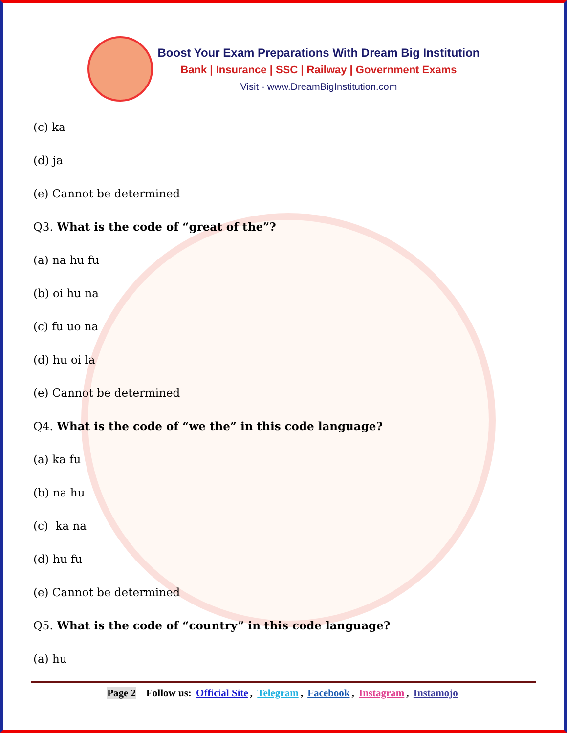Boost Your Exam Preparations With Dream Big Institution
Bank | Insurance | SSC | Railway | Government Exams
Visit - www.DreamBigInstitution.com
(c) ka
(d) ja
(e) Cannot be determined
Q3. What is the code of “great of the”?
(a) na hu fu
(b) oi hu na
(c) fu uo na
(d) hu oi la
(e) Cannot be determined
Q4. What is the code of “we the” in this code language?
(a) ka fu
(b) na hu
(c) ka na
(d) hu fu
(e) Cannot be determined
Q5. What is the code of “country” in this code language?
(a) hu
Page 2 Follow us: Official Site, Telegram, Facebook, Instagram, Instamojo